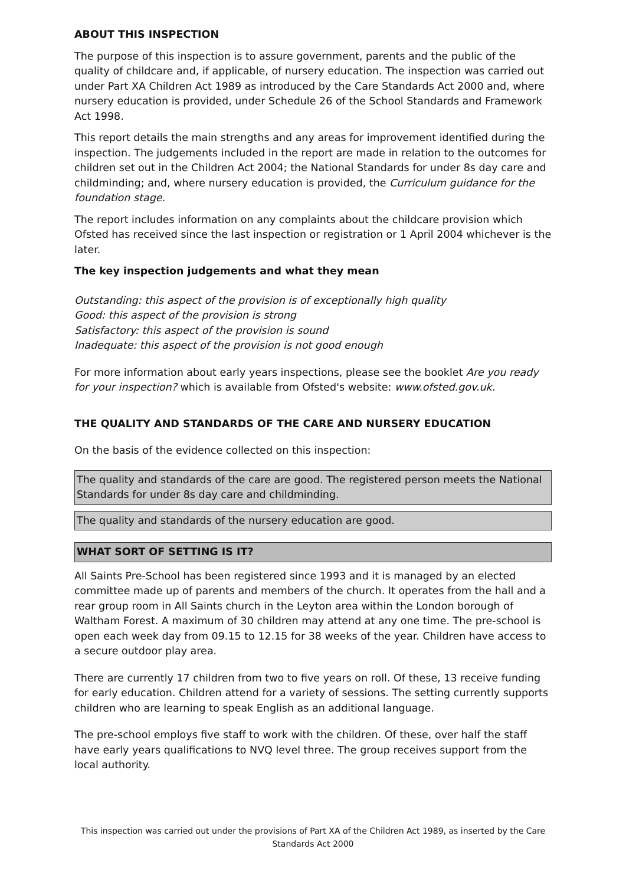ABOUT THIS INSPECTION
The purpose of this inspection is to assure government, parents and the public of the quality of childcare and, if applicable, of nursery education. The inspection was carried out under Part XA Children Act 1989 as introduced by the Care Standards Act 2000 and, where nursery education is provided, under Schedule 26 of the School Standards and Framework Act 1998.
This report details the main strengths and any areas for improvement identified during the inspection. The judgements included in the report are made in relation to the outcomes for children set out in the Children Act 2004; the National Standards for under 8s day care and childminding; and, where nursery education is provided, the Curriculum guidance for the foundation stage.
The report includes information on any complaints about the childcare provision which Ofsted has received since the last inspection or registration or 1 April 2004 whichever is the later.
The key inspection judgements and what they mean
Outstanding: this aspect of the provision is of exceptionally high quality
Good: this aspect of the provision is strong
Satisfactory: this aspect of the provision is sound
Inadequate: this aspect of the provision is not good enough
For more information about early years inspections, please see the booklet Are you ready for your inspection? which is available from Ofsted's website: www.ofsted.gov.uk.
THE QUALITY AND STANDARDS OF THE CARE AND NURSERY EDUCATION
On the basis of the evidence collected on this inspection:
The quality and standards of the care are good. The registered person meets the National Standards for under 8s day care and childminding.
The quality and standards of the nursery education are good.
WHAT SORT OF SETTING IS IT?
All Saints Pre-School has been registered since 1993 and it is managed by an elected committee made up of parents and members of the church. It operates from the hall and a rear group room in All Saints church in the Leyton area within the London borough of Waltham Forest. A maximum of 30 children may attend at any one time. The pre-school is open each week day from 09.15 to 12.15 for 38 weeks of the year. Children have access to a secure outdoor play area.
There are currently 17 children from two to five years on roll. Of these, 13 receive funding for early education. Children attend for a variety of sessions. The setting currently supports children who are learning to speak English as an additional language.
The pre-school employs five staff to work with the children. Of these, over half the staff have early years qualifications to NVQ level three. The group receives support from the local authority.
This inspection was carried out under the provisions of Part XA of the Children Act 1989, as inserted by the Care Standards Act 2000